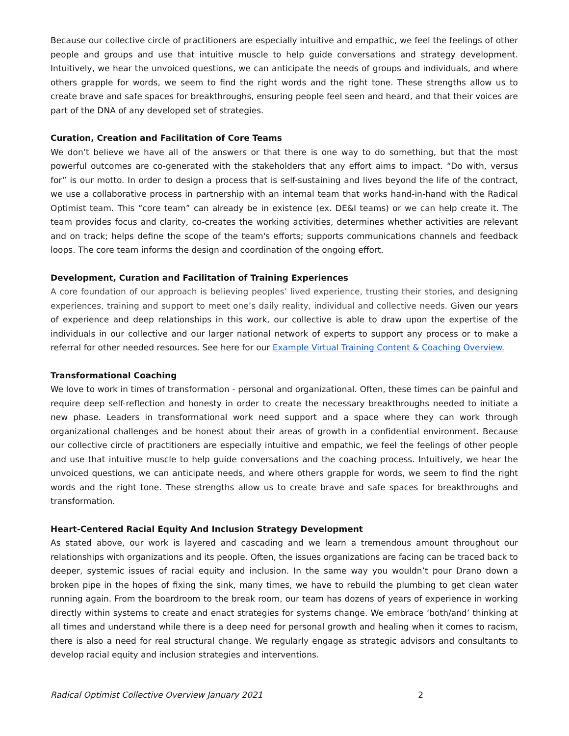Because our collective circle of practitioners are especially intuitive and empathic, we feel the feelings of other people and groups and use that intuitive muscle to help guide conversations and strategy development. Intuitively, we hear the unvoiced questions, we can anticipate the needs of groups and individuals, and where others grapple for words, we seem to find the right words and the right tone. These strengths allow us to create brave and safe spaces for breakthroughs, ensuring people feel seen and heard, and that their voices are part of the DNA of any developed set of strategies.
Curation, Creation and Facilitation of Core Teams
We don’t believe we have all of the answers or that there is one way to do something, but that the most powerful outcomes are co-generated with the stakeholders that any effort aims to impact. “Do with, versus for” is our motto. In order to design a process that is self-sustaining and lives beyond the life of the contract, we use a collaborative process in partnership with an internal team that works hand-in-hand with the Radical Optimist team. This “core team” can already be in existence (ex. DE&I teams) or we can help create it. The team provides focus and clarity, co-creates the working activities, determines whether activities are relevant and on track; helps define the scope of the team's efforts; supports communications channels and feedback loops. The core team informs the design and coordination of the ongoing effort.
Development, Curation and Facilitation of Training Experiences
A core foundation of our approach is believing peoples’ lived experience, trusting their stories, and designing experiences, training and support to meet one’s daily reality, individual and collective needs. Given our years of experience and deep relationships in this work, our collective is able to draw upon the expertise of the individuals in our collective and our larger national network of experts to support any process or to make a referral for other needed resources. See here for our Example Virtual Training Content & Coaching Overview.
Transformational Coaching
We love to work in times of transformation - personal and organizational. Often, these times can be painful and require deep self-reflection and honesty in order to create the necessary breakthroughs needed to initiate a new phase. Leaders in transformational work need support and a space where they can work through organizational challenges and be honest about their areas of growth in a confidential environment. Because our collective circle of practitioners are especially intuitive and empathic, we feel the feelings of other people and use that intuitive muscle to help guide conversations and the coaching process. Intuitively, we hear the unvoiced questions, we can anticipate needs, and where others grapple for words, we seem to find the right words and the right tone. These strengths allow us to create brave and safe spaces for breakthroughs and transformation.
Heart-Centered Racial Equity And Inclusion Strategy Development
As stated above, our work is layered and cascading and we learn a tremendous amount throughout our relationships with organizations and its people. Often, the issues organizations are facing can be traced back to deeper, systemic issues of racial equity and inclusion. In the same way you wouldn’t pour Drano down a broken pipe in the hopes of fixing the sink, many times, we have to rebuild the plumbing to get clean water running again. From the boardroom to the break room, our team has dozens of years of experience in working directly within systems to create and enact strategies for systems change. We embrace ‘both/and’ thinking at all times and understand while there is a deep need for personal growth and healing when it comes to racism, there is also a need for real structural change. We regularly engage as strategic advisors and consultants to develop racial equity and inclusion strategies and interventions.
Radical Optimist Collective Overview January 2021 2